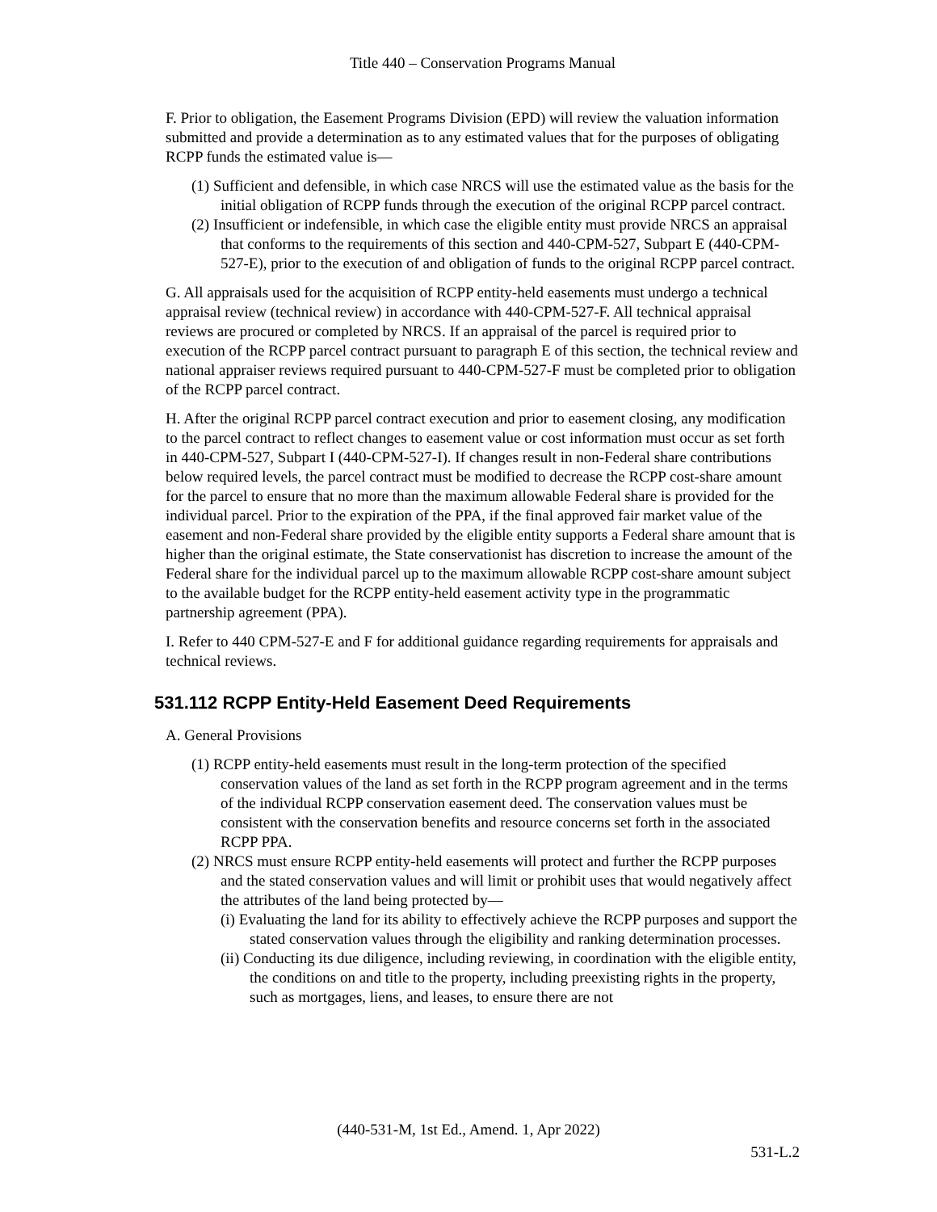Title 440 – Conservation Programs Manual
F. Prior to obligation, the Easement Programs Division (EPD) will review the valuation information submitted and provide a determination as to any estimated values that for the purposes of obligating RCPP funds the estimated value is—
(1) Sufficient and defensible, in which case NRCS will use the estimated value as the basis for the initial obligation of RCPP funds through the execution of the original RCPP parcel contract.
(2) Insufficient or indefensible, in which case the eligible entity must provide NRCS an appraisal that conforms to the requirements of this section and 440-CPM-527, Subpart E (440-CPM-527-E), prior to the execution of and obligation of funds to the original RCPP parcel contract.
G. All appraisals used for the acquisition of RCPP entity-held easements must undergo a technical appraisal review (technical review) in accordance with 440-CPM-527-F. All technical appraisal reviews are procured or completed by NRCS. If an appraisal of the parcel is required prior to execution of the RCPP parcel contract pursuant to paragraph E of this section, the technical review and national appraiser reviews required pursuant to 440-CPM-527-F must be completed prior to obligation of the RCPP parcel contract.
H. After the original RCPP parcel contract execution and prior to easement closing, any modification to the parcel contract to reflect changes to easement value or cost information must occur as set forth in 440-CPM-527, Subpart I (440-CPM-527-I). If changes result in non-Federal share contributions below required levels, the parcel contract must be modified to decrease the RCPP cost-share amount for the parcel to ensure that no more than the maximum allowable Federal share is provided for the individual parcel. Prior to the expiration of the PPA, if the final approved fair market value of the easement and non-Federal share provided by the eligible entity supports a Federal share amount that is higher than the original estimate, the State conservationist has discretion to increase the amount of the Federal share for the individual parcel up to the maximum allowable RCPP cost-share amount subject to the available budget for the RCPP entity-held easement activity type in the programmatic partnership agreement (PPA).
I. Refer to 440 CPM-527-E and F for additional guidance regarding requirements for appraisals and technical reviews.
531.112 RCPP Entity-Held Easement Deed Requirements
A. General Provisions
(1) RCPP entity-held easements must result in the long-term protection of the specified conservation values of the land as set forth in the RCPP program agreement and in the terms of the individual RCPP conservation easement deed. The conservation values must be consistent with the conservation benefits and resource concerns set forth in the associated RCPP PPA.
(2) NRCS must ensure RCPP entity-held easements will protect and further the RCPP purposes and the stated conservation values and will limit or prohibit uses that would negatively affect the attributes of the land being protected by—
(i) Evaluating the land for its ability to effectively achieve the RCPP purposes and support the stated conservation values through the eligibility and ranking determination processes.
(ii) Conducting its due diligence, including reviewing, in coordination with the eligible entity, the conditions on and title to the property, including preexisting rights in the property, such as mortgages, liens, and leases, to ensure there are not
(440-531-M, 1st Ed., Amend. 1, Apr 2022)
531-L.2